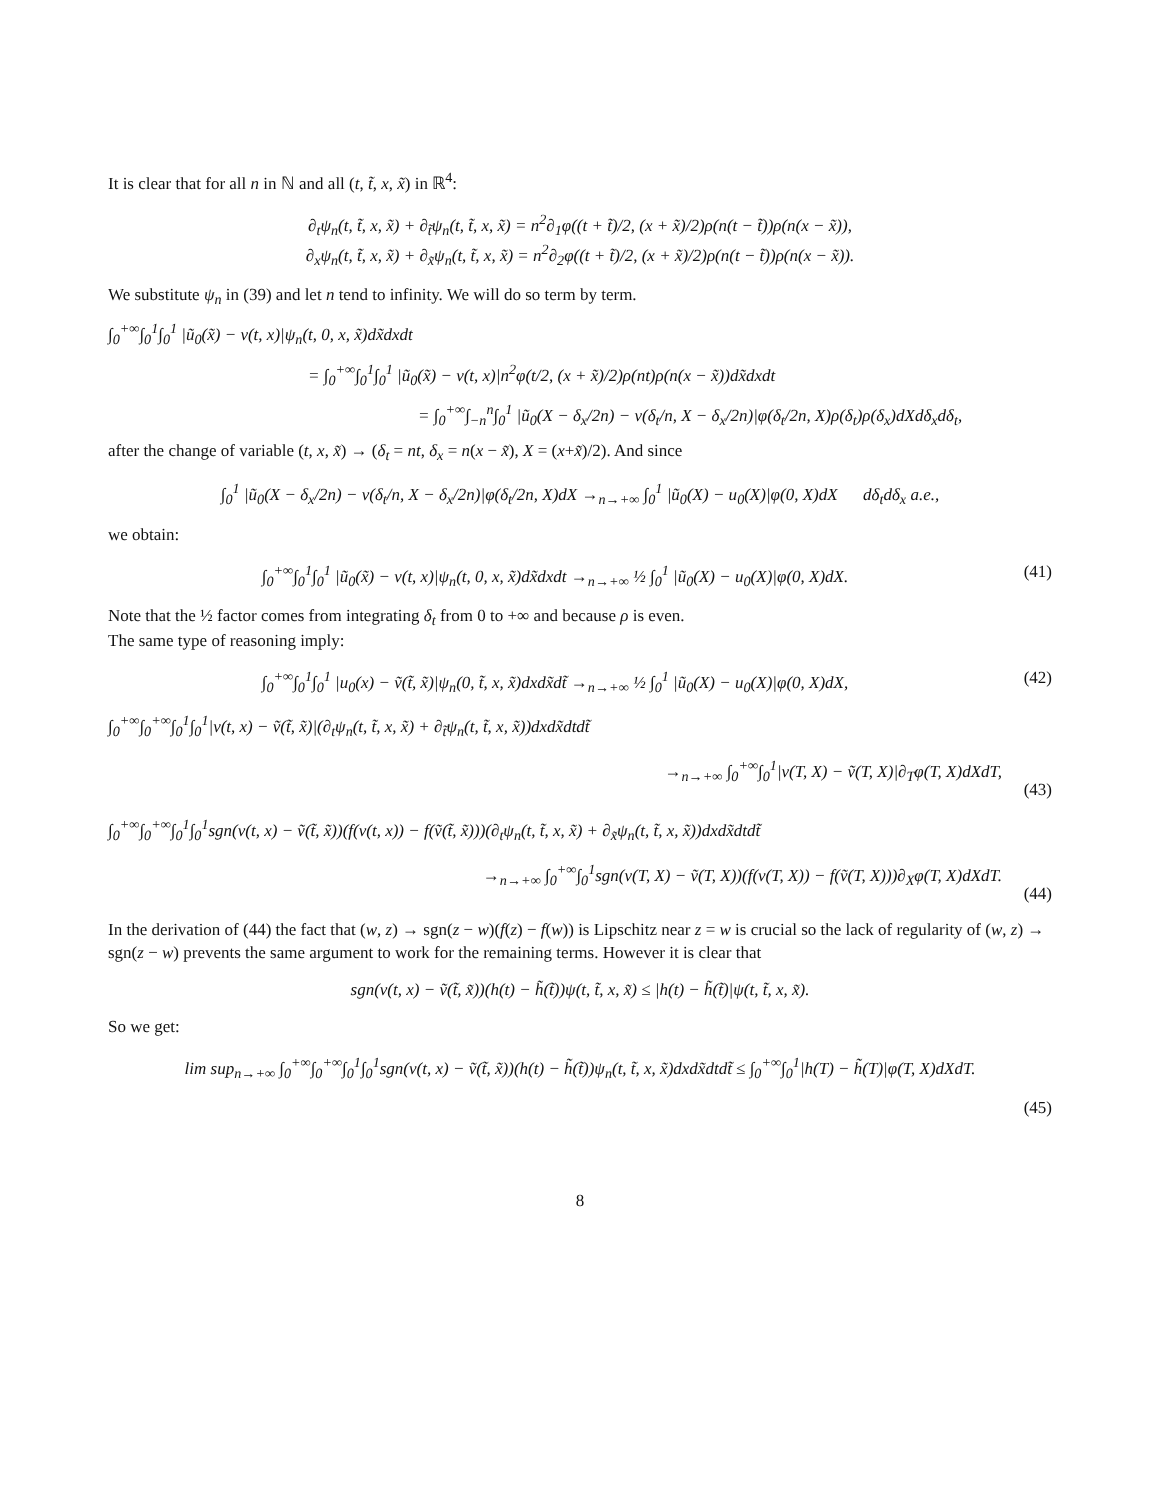It is clear that for all n in ℕ and all (t, t̃, x, x̃) in ℝ<sup>4</sup>:
∂<sub>t</sub>ψ<sub>n</sub>(t, t̃, x, x̃) + ∂<sub>t̃</sub>ψ<sub>n</sub>(t, t̃, x, x̃) = n<sup>2</sup>∂<sub>1</sub>φ((t + t̃)/2, (x + x̃)/2)ρ(n(t − t̃))ρ(n(x − x̃)),
∂<sub>x</sub>ψ<sub>n</sub>(t, t̃, x, x̃) + ∂<sub>x̃</sub>ψ<sub>n</sub>(t, t̃, x, x̃) = n<sup>2</sup>∂<sub>2</sub>φ((t + t̃)/2, (x + x̃)/2)ρ(n(t − t̃))ρ(n(x − x̃)).
We substitute ψ<sub>n</sub> in (39) and let n tend to infinity. We will do so term by term.
∫<sub>0</sub><sup>+∞</sup>∫<sub>0</sub><sup>1</sup>∫<sub>0</sub><sup>1</sup> |ũ<sub>0</sub>(x̃) − v(t, x)|ψ<sub>n</sub>(t, 0, x, x̃)dx̃dxdt
= ∫<sub>0</sub><sup>+∞</sup>∫<sub>0</sub><sup>1</sup>∫<sub>0</sub><sup>1</sup> |ũ<sub>0</sub>(x̃) − v(t, x)|n<sup>2</sup>φ(t/2, (x + x̃)/2)ρ(nt)ρ(n(x − x̃))dx̃dxdt
= ∫<sub>0</sub><sup>+∞</sup>∫<sub>−n</sub><sup>n</sup>∫<sub>0</sub><sup>1</sup> |ũ<sub>0</sub>(X − δ<sub>x</sub>/2n) − v(δ<sub>t</sub>/n, X − δ<sub>x</sub>/2n)|φ(δ<sub>t</sub>/2n, X)ρ(δ<sub>t</sub>)ρ(δ<sub>x</sub>)dXdδ<sub>x</sub>dδ<sub>t</sub>,
after the change of variable (t, x, x̃) → (δ<sub>t</sub> = nt, δ<sub>x</sub> = n(x − x̃), X = (x+x̃)/2). And since
∫<sub>0</sub><sup>1</sup> |ũ<sub>0</sub>(X − δ<sub>x</sub>/2n) − v(δ<sub>t</sub>/n, X − δ<sub>x</sub>/2n)|φ(δ<sub>t</sub>/2n, X)dX →<sub>n→+∞</sub> ∫<sub>0</sub><sup>1</sup> |ũ<sub>0</sub>(X) − u<sub>0</sub>(X)|φ(0, X)dX dδ<sub>t</sub>dδ<sub>x</sub> a.e.,
we obtain:
∫<sub>0</sub><sup>+∞</sup>∫<sub>0</sub><sup>1</sup>∫<sub>0</sub><sup>1</sup> |ũ<sub>0</sub>(x̃) − v(t, x)|ψ<sub>n</sub>(t, 0, x, x̃)dx̃dxdt →<sub>n→+∞</sub> ½ ∫<sub>0</sub><sup>1</sup> |ũ<sub>0</sub>(X) − u<sub>0</sub>(X)|φ(0, X)dX.
(41)
Note that the ½ factor comes from integrating δ<sub>t</sub> from 0 to +∞ and because ρ is even.
The same type of reasoning imply:
∫<sub>0</sub><sup>+∞</sup>∫<sub>0</sub><sup>1</sup>∫<sub>0</sub><sup>1</sup> |u<sub>0</sub>(x) − ṽ(t̃, x̃)|ψ<sub>n</sub>(0, t̃, x, x̃)dxdx̃dt̃ →<sub>n→+∞</sub> ½ ∫<sub>0</sub><sup>1</sup> |ũ<sub>0</sub>(X) − u<sub>0</sub>(X)|φ(0, X)dX,
(42)
∫<sub>0</sub><sup>+∞</sup>∫<sub>0</sub><sup>+∞</sup>∫<sub>0</sub><sup>1</sup>∫<sub>0</sub><sup>1</sup>|v(t, x) − ṽ(t̃, x̃)|(∂<sub>t</sub>ψ<sub>n</sub>(t, t̃, x, x̃) + ∂<sub>t̃</sub>ψ<sub>n</sub>(t, t̃, x, x̃))dxdx̃dtdt̃
→<sub>n→+∞</sub> ∫<sub>0</sub><sup>+∞</sup>∫<sub>0</sub><sup>1</sup>|v(T, X) − ṽ(T, X)|∂<sub>T</sub>φ(T, X)dXdT,
(43)
∫<sub>0</sub><sup>+∞</sup>∫<sub>0</sub><sup>+∞</sup>∫<sub>0</sub><sup>1</sup>∫<sub>0</sub><sup>1</sup>sgn(v(t, x) − ṽ(t̃, x̃))(f(v(t, x)) − f(ṽ(t̃, x̃)))(∂<sub>t</sub>ψ<sub>n</sub>(t, t̃, x, x̃) + ∂<sub>x̃</sub>ψ<sub>n</sub>(t, t̃, x, x̃))dxdx̃dtdt̃
→<sub>n→+∞</sub> ∫<sub>0</sub><sup>+∞</sup>∫<sub>0</sub><sup>1</sup>sgn(v(T, X) − ṽ(T, X))(f(v(T, X)) − f(ṽ(T, X)))∂<sub>X</sub>φ(T, X)dXdT.
(44)
In the derivation of (44) the fact that (w, z) → sgn(z − w)(f(z) − f(w)) is Lipschitz near z = w is crucial so the lack of regularity of (w, z) → sgn(z − w) prevents the same argument to work for the remaining terms. However it is clear that
sgn(v(t, x) − ṽ(t̃, x̃))(h(t) − h̃(t̃))ψ(t, t̃, x, x̃) ≤ |h(t) − h̃(t̃)|ψ(t, t̃, x, x̃).
So we get:
lim sup<sub>n→+∞</sub> ∫<sub>0</sub><sup>+∞</sup>∫<sub>0</sub><sup>+∞</sup>∫<sub>0</sub><sup>1</sup>∫<sub>0</sub><sup>1</sup>sgn(v(t, x) − ṽ(t̃, x̃))(h(t) − h̃(t̃))ψ<sub>n</sub>(t, t̃, x, x̃)dxdx̃dtdt̃ ≤ ∫<sub>0</sub><sup>+∞</sup>∫<sub>0</sub><sup>1</sup>|h(T) − h̃(T)|φ(T, X)dXdT.
(45)
8